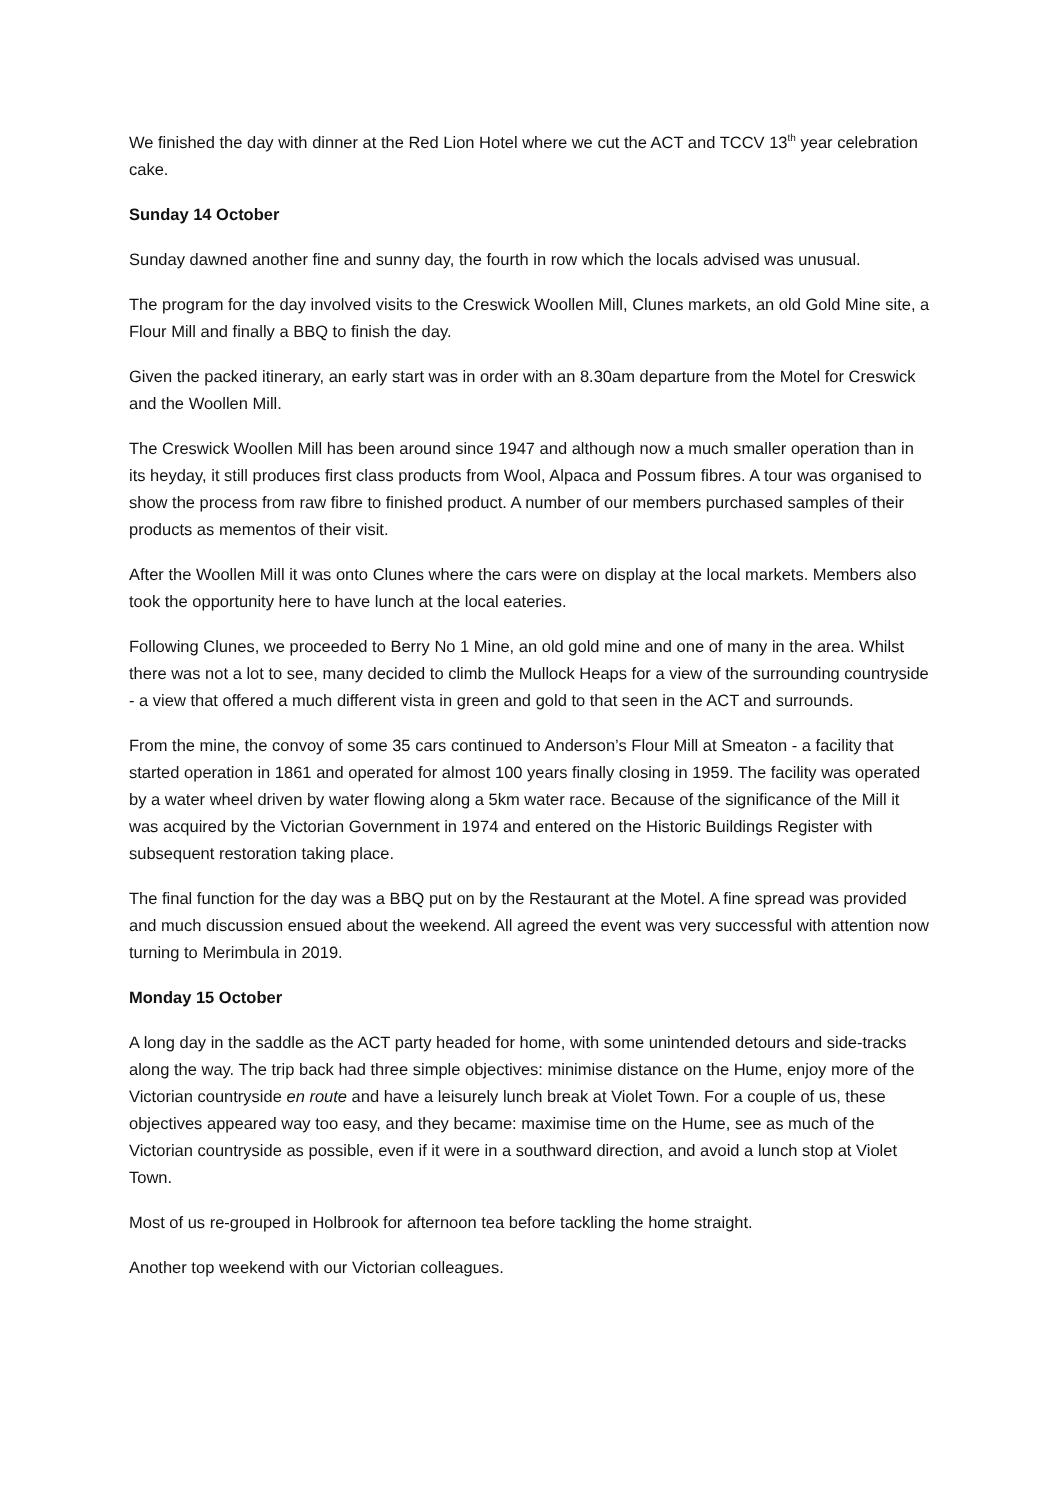We finished the day with dinner at the Red Lion Hotel where we cut the ACT and TCCV 13<sup>th</sup> year celebration cake.
Sunday 14 October
Sunday dawned another fine and sunny day, the fourth in row which the locals advised was unusual.
The program for the day involved visits to the Creswick Woollen Mill, Clunes markets, an old Gold Mine site, a Flour Mill and finally a BBQ to finish the day.
Given the packed itinerary, an early start was in order with an 8.30am departure from the Motel for Creswick and the Woollen Mill.
The Creswick Woollen Mill has been around since 1947 and although now a much smaller operation than in its heyday, it still produces first class products from Wool, Alpaca and Possum fibres. A tour was organised to show the process from raw fibre to finished product. A number of our members purchased samples of their products as mementos of their visit.
After the Woollen Mill it was onto Clunes where the cars were on display at the local markets. Members also took the opportunity here to have lunch at the local eateries.
Following Clunes, we proceeded to Berry No 1 Mine, an old gold mine and one of many in the area. Whilst there was not a lot to see, many decided to climb the Mullock Heaps for a view of the surrounding countryside - a view that offered a much different vista in green and gold to that seen in the ACT and surrounds.
From the mine, the convoy of some 35 cars continued to Anderson’s Flour Mill at Smeaton - a facility that started operation in 1861 and operated for almost 100 years finally closing in 1959. The facility was operated by a water wheel driven by water flowing along a 5km water race. Because of the significance of the Mill it was acquired by the Victorian Government in 1974 and entered on the Historic Buildings Register with subsequent restoration taking place.
The final function for the day was a BBQ put on by the Restaurant at the Motel. A fine spread was provided and much discussion ensued about the weekend. All agreed the event was very successful with attention now turning to Merimbula in 2019.
Monday 15 October
A long day in the saddle as the ACT party headed for home, with some unintended detours and side-tracks along the way. The trip back had three simple objectives: minimise distance on the Hume, enjoy more of the Victorian countryside en route and have a leisurely lunch break at Violet Town. For a couple of us, these objectives appeared way too easy, and they became: maximise time on the Hume, see as much of the Victorian countryside as possible, even if it were in a southward direction, and avoid a lunch stop at Violet Town.
Most of us re-grouped in Holbrook for afternoon tea before tackling the home straight.
Another top weekend with our Victorian colleagues.